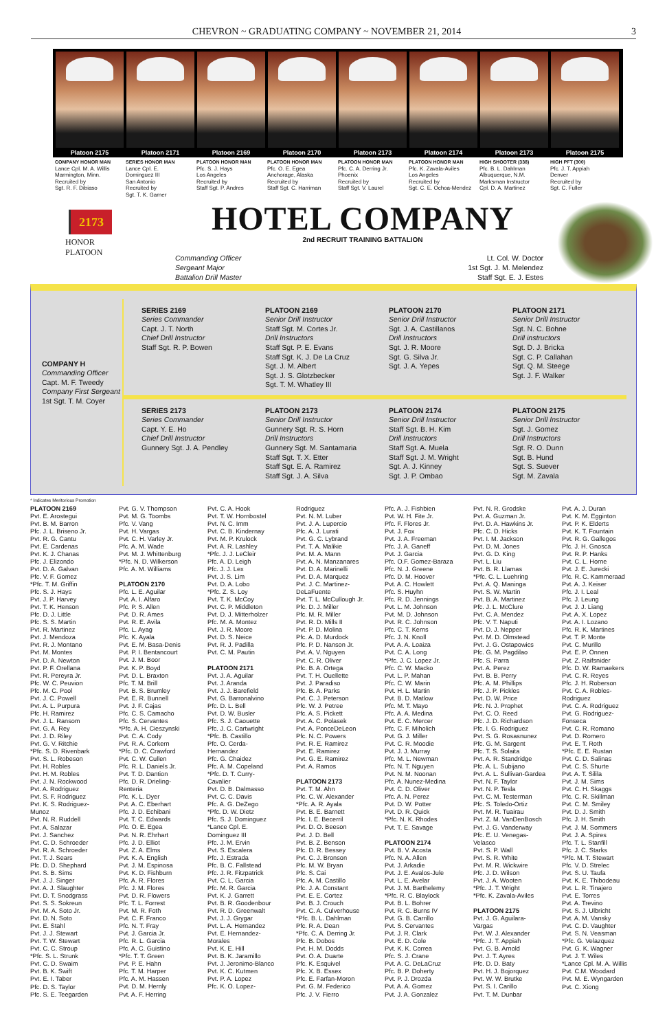CHEVRON ~ GRADUATING COMPANY ~ NOVEMBER 21, 2014 3
Platoon 2175
Platoon 2171
Platoon 2169
Platoon 2170
Platoon 2173
Platoon 2174
Platoon 2173
Platoon 2175
COMPANY HONOR MAN
Lance Cpl. M. A. Willis
Marmington, Minn.
Recruited by
Sgt. R. F. Dibiaso
SERIES HONOR MAN
Lance Cpl. E.
Dominguez III
San Antonio
Recruited by
Sgt. T. K. Garner
PLATOON HONOR MAN
Pfc. S. J. Hays
Los Angeles
Recruited by
Staff Sgt. P. Andres
PLATOON HONOR MAN
Pfc. O. E. Egea
Anchorage, Alaska
Recruited by
Staff Sgt. C. Harriman
PLATOON HONOR MAN
Pfc. C. A. Derring Jr.
Phoenix
Recruited by
Staff Sgt. V. Laurel
PLATOON HONOR MAN
Pfc. K. Zavala-Aviles
Los Angeles
Recruited by
Sgt. C. E. Ochoa-Mendez
HIGH SHOOTER (338)
Pfc. B. L. Dahlman
Albuquerque, N.M.
Marksman Instructor
Cpl. D. A. Martinez
HIGH PFT (300)
Pfc. J. T. Appiah
Denver
Recruited by
Sgt. C. Fuller
2173
HONOR
PLATOON
HOTEL COMPANY
2nd RECRUIT TRAINING BATTALION
Commanding Officer
Sergeant Major
Battalion Drill Master
Lt. Col. W. Doctor
1st Sgt. J. M. Melendez
Staff Sgt. E. J. Estes
COMPANY H
Commanding Officer
Capt. M. F. Tweedy
Company First Sergeant
1st Sgt. T. M. Coyer
SERIES 2169
Series Commander
Capt. J. T. North
Chief Drill Instructor
Staff Sgt. R. P. Bowen
PLATOON 2169
Senior Drill Instructor
Staff Sgt. M. Cortes Jr.
Drill Instructors
Staff Sgt. P. E. Evans
Staff Sgt. K. J. De La Cruz
Sgt. J. M. Albert
Sgt. J. S. Glotzbecker
Sgt. T. M. Whatley III
PLATOON 2170
Senior Drill Instructor
Sgt. J. A. Castillanos
Drill Instructors
Sgt. J. R. Moore
Sgt. G. Silva Jr.
Sgt. J. A. Yepes
PLATOON 2171
Senior Drill Instructor
Sgt. N. C. Bohne
Drill instructors
Sgt. D. J. Bricka
Sgt. C. P. Callahan
Sgt. Q. M. Steege
Sgt. J. F. Walker
SERIES 2173
Series Commander
Capt. Y. E. Ho
Chief Drill Instructor
Gunnery Sgt. J. A. Pendley
PLATOON 2173
Senior Drill Instructor
Gunnery Sgt. R. S. Horn
Drill Instructors
Gunnery Sgt. M. Santamaria
Staff Sgt. T. X. Etter
Staff Sgt. E. A. Ramirez
Staff Sgt. J. A. Silva
PLATOON 2174
Senior Drill Instructor
Staff Sgt. B. H. Kim
Drill Instructors
Staff Sgt. A. Muela
Staff Sgt. J. M. Wright
Sgt. A. J. Kinney
Sgt. J. P. Ombao
PLATOON 2175
Senior Drill Instructor
Sgt. J. Gomez
Drill Instructors
Sgt. R. O. Dunn
Sgt. B. Hund
Sgt. S. Suever
Sgt. M. Zavala
* Indicates Meritorious Promotion
PLATOON 2169
Pvt. E. Arostegui
Pvt. B. M. Barron
Pfc. J. L. Briseno Jr.
Pvt. R. G. Cantu
Pvt. E. Cardenas
Pvt. K. J. Chanas
Pfc. J. Elizondo
Pvt. D. A. Galvan
Pfc. V. F. Gomez
*Pfc. T. M. Griffin
Pfc. S. J. Hays
Pvt. J. P. Harvey
Pvt. T. K. Henson
Pfc. D. J. Little
Pfc. S. S. Martin
Pvt. R. Martinez
Pvt. J. Mendoza
Pvt. R. J. Montano
Pvt. M. Montes
Pvt. D. A. Newton
Pvt. P. F. Orellana
Pvt. R. Pereyra Jr.
Pfc. W. C. Peuvion
Pfc. M. C. Pool
Pvt. J. C. Powell
Pvt. A. L. Purpura
Pfc. H. Ramirez
Pvt. J. L. Ransom
Pvt. G. A. Rey
Pvt. J. D. Riley
Pvt. G. V. Ritchie
*Pfc. S. D. Rivenbark
Pvt. S. L. Robeson
Pvt. H. Robles
Pvt. H. M. Robles
Pvt. J. N. Rockwood
Pvt. A. Rodriguez
Pvt. S. F. Rodriguez
Pvt. K. S. Rodriguez-
Munoz
Pvt. N. R. Ruddell
Pvt. A. Salazar
Pvt. J. Sanchez
Pvt. C. D. Schroeder
Pvt. R. A. Schroeder
Pvt. T. J. Sears
Pfc. D. D. Shephard
Pvt. S. B. Sims
Pvt. J. J. Singer
Pvt. A. J. Slaughter
Pvt. D. T. Snodgrass
Pvt. S. S. Sokreun
Pvt. M. A. Soto Jr.
Pvt. D. N. Soto
Pvt. E. Stahl
Pvt. J. J. Stewart
Pvt. T. W. Stewart
Pvt. C. C. Stroup
*Pfc. S. L. Strunk
Pvt. C. D. Swaim
Pvt. B. K. Swift
Pvt. E. I. Taber
Pfc. D. S. Taylor
Pfc. S. E. Teegarden
Pvt. G. V. Thompson
Pvt. M. G. Toombs
Pfc. V. Vang
Pvt. H. Vargas
Pvt. C. H. Varley Jr.
Pfc. A. M. Wade
Pvt. M. J. Whittenburg
*Pfc. N. D. Wilkerson
Pfc. A. M. Williams
PLATOON 2170
Pfc. L. E. Aguilar
Pvt. A. I. Alfaro
Pfc. P. S. Allen
Pvt. D. R. Ames
Pvt. R. E. Avila
Pfc. L. Ayag
Pfc. K. Ayala
Pvt. E. M. Basa-Denis
Pvt. P. I. Bentancourt
Pvt. J. M. Boor
Pvt. K. P. Boyd
Pvt. D. L. Braxton
Pfc. T. M. Brill
Pvt. B. S. Brumley
Pvt. E. R. Bunnell
Pvt. J. F. Cajas
Pfc. C. S. Camacho
Pfc. S. Cervantes
*Pfc. A. H. Cieszynski
Pvt. C. A. Cody
Pvt. R. A. Corkern
*Pfc. D. C. Crawford
Pvt. C. W. Cullen
Pfc. R. L. Daniels Jr.
Pvt. T. D. Dantion
Pfc. D. R. Drieling-
Renteria
Pfc. K. L. Dyer
Pvt. A. C. Eberhart
Pfc. J. D. Echibani
Pvt. T. C. Edwards
Pfc. O. E. Egea
Pvt. N. R. Ehrhart
Pfc. J. D. Elliot
Pvt. Z. A. Elms
Pvt. K. A. English
Pvt. J. M. Espinosa
Pvt. K. D. Fishburn
Pfc. A. R. Flores
Pfc. J. M. Flores
Pvt. D. R. Flowers
Pfc. T. L. Forrest
Pvt. M. R. Foth
Pvt. C. F. Franco
Pfc. N. T. Fray
Pvt. J. Garcia Jr.
Pfc. R. L. Garcia
Pfc. A. C. Guistino
*Pfc. T. T. Green
Pvt. P. E. Hahn
Pfc. T. M. Harper
Pfc. A. M. Hassen
Pvt. D. M. Hernly
Pvt. A. F. Herring
Pvt. C. A. Hook
Pvt. T. W. Hornbostel
Pvt. N. C. Imm
Pvt. C. B. Kindernay
Pvt. M. P. Krulock
Pvt. A. R. Lashley
*Pfc. J. J. LeCleir
Pfc. A. D. Leigh
Pfc. J. J. Lex
Pvt. J. S. Lim
Pvt. D. A. Lobo
*Pfc. Z. S. Loy
Pvt. T. K. McCoy
Pvt. C. P. Middleton
Pvt. D. J. Mitterholzer
Pfc. M. A. Montez
Pvt. J. R. Moore
Pvt. D. S. Neice
Pvt. R. J. Padilla
Pvt. C. M. Pautin
PLATOON 2171
Pvt. J. A. Aguilar
Pvt. J. Aranda
Pvt. J. J. Barefield
Pvt. G. Barronalvino
Pfc. D. L. Bell
Pvt. D. W. Busler
Pfc. S. J. Caouette
Pfc. J. C. Cartwright
*Pfc. B. Castillo
Pfc. O. Cerda-
Hernandez
Pfc. G. Chaidez
Pfc. A. M. Copeland
*Pfc. D. T. Curry-
Cavalier
Pvt. D. B. Dalmasso
Pvt. C. C. Davis
Pfc. A. G. DeZego
*Pfc. D. W. Dietz
Pfc. S. J. Dominguez
*Lance Cpl. E.
Dominguez III
Pfc. J. M. Ervin
Pvt. S. Escalera
Pfc. J. Estrada
Pfc. B. C. Fallstead
Pfc. J. R. Fitzpatrick
Pvt. C. L. Garcia
Pfc. M. R. Garcia
Pvt. K. J. Garrett
Pvt. B. R. Goodenbour
Pvt. R. D. Greenwalt
Pvt. J. J. Grygar
Pvt. L. A. Hernandez
Pvt. E. Hernandez-
Morales
Pvt. K. E. Hill
Pvt. B. K. Jaramillo
Pvt. J. Jeronimo-Blanco
Pvt. K. C. Kutmen
Pvt. P. A. Lopez
Pfc. K. O. Lopez-
Rodriguez
Pvt. N. M. Luber
Pvt. J. A. Lupercio
Pfc. A. J. Lurati
Pvt. G. C. Lybrand
Pvt. T. A. Malikie
Pvt. M. A. Mann
Pvt. A. N. Manzanares
Pvt. D. A. Marinelli
Pvt. D. A. Marquez
Pvt. J. C. Martinez-
DeLaFuente
Pvt. T. L. McCullough Jr.
Pfc. D. J. Miller
Pfc. M. R. Miller
Pvt. R. D. Mills II
Pvt. P. D. Molina
Pfc. A. D. Murdock
Pfc. P. D. Nanson Jr.
Pvt. A. V. Nguyen
Pvt. C. R. Oliver
Pfc. B. A. Ortega
Pvt. T. H. Ouellette
Pvt. J. Paradiso
Pfc. B. A. Parks
Pvt. C. J. Peterson
Pfc. W. J. Petree
Pfc. A. S. Pickett
Pvt. A. C. Polasek
Pvt. A. PonceDeLeon
Pfc. N. C. Powers
Pvt. R. E. Ramirez
Pvt. E. Ramirez
Pvt. G. E. Ramirez
Pvt. A. Ramos
PLATOON 2173
Pvt. T. M. Ahn
Pfc. C. W. Alexander
*Pfc. A. R. Ayala
Pvt. B. E. Barnett
Pfc. I. E. Becerril
Pvt. D. O. Beeson
Pvt. J. D. Bell
Pvt. B. Z. Benson
Pfc. D. R. Bessey
Pvt. C. J. Bronson
Pfc. M. W. Bryan
Pfc. S. Cai
Pfc. A. M. Castillo
Pfc. J. A. Constant
Pvt. E. E. Cortez
Pvt. B. J. Crouch
Pvt. C. A. Culverhouse
*Pfc. B. L. Dahlman
Pfc. R. A. Dean
*Pfc. C. A. Derring Jr.
Pfc. B. Dobos
Pvt. H. M. Dodds
Pvt. O. A. Duarte
Pfc. K. Esquivel
Pfc. X. B. Essex
Pfc. E. Farfan-Moron
Pvt. G. M. Federico
Pfc. J. V. Fierro
Pfc. A. J. Fishbien
Pvt. W. H. Fite Jr.
Pfc. F. Flores Jr.
Pvt. J. Fox
Pvt. J. A. Freeman
Pfc. J. A. Ganeff
Pvt. J. Garcia
Pfc. O.F. Gomez-Baraza
Pfc. N. J. Greene
Pfc. D. M. Hoover
Pvt. A. C. Howlett
Pfc. S. Huyhn
Pfc. R. D. Jennings
Pvt. L. M. Johnson
Pvt. M. D. Johnson
Pvt. R. C. Johnson
Pfc. C. T. Kerns
Pfc. J. N. Knoll
Pvt. A. A. Loaiza
Pvt. C. A. Long
*Pfc. J. C. Lopez Jr.
Pfc. C. W. Macko
Pvt. L. P. Mahan
Pfc. C. W. Marin
Pvt. H. L. Martin
Pvt. B. D. Matlow
Pfc. M. T. Mayo
Pfc. A. A. Medina
Pvt. E. C. Mercer
Pfc. C. F. Miholich
Pvt. G. J. Miller
Pvt. C. R. Moodie
Pvt. J. J. Murray
Pfc. M. L. Newman
Pfc. N. T. Nguyen
Pvt. N. M. Noonan
Pfc. A. Nunez-Medina
Pvt. C. D. Oliver
Pfc. A. N. Perez
Pvt. D. W. Potter
Pvt. D. R. Quick
*Pfc. N. K. Rhodes
Pvt. T. E. Savage
PLATOON 2174
Pvt. B. V. Acosta
Pfc. N. A. Allen
Pvt. J. Arkadie
Pvt. J. E. Avalos-Jule
Pvt. L. E. Avelar
Pvt. J. M. Barthelemy
*Pfc. R. C. Blaylock
Pvt. B. L. Bohrer
Pvt. R. C. Burns IV
Pvt. G. B. Carrillo
Pvt. S. Cervantes
Pvt. J. R. Clark
Pvt. E. D. Cole
Pvt. K. K. Correa
Pfc. S. J. Crane
Pvt. A. C. DeLaCruz
Pfc. B. P. Doherty
Pvt. P. J. Drozda
Pvt. A. A. Gomez
Pvt. J. A. Gonzalez
Pvt. N. R. Grodske
Pvt. A. Guzman Jr.
Pvt. D. A. Hawkins Jr.
Pfc. C. D. Hicks
Pvt. I. M. Jackson
Pvt. D. M. Jones
Pvt. G. D. King
Pvt. L. Liu
Pvt. B. R. Llamas
*Pfc. C. L. Luehring
Pvt. A. Q. Maninga
Pvt. S. W. Martin
Pvt. B. A. Martinez
Pfc. J. L. McClure
Pvt. C. A. Mendez
Pfc. V. T. Naputi
Pvt. D. J. Nepper
Pvt. M. D. Olmstead
Pvt. J. G. Ostapowics
Pfc. G. M. Pagdilao
Pfc. S. Parra
Pvt. A. Perez
Pvt. B. B. Perry
Pfc. A. M. Phillips
Pfc. J. P. Pickles
Pvt. D. W. Price
Pfc. N. J. Prophet
Pvt. C. O. Reed
Pfc. J. D. Richardson
Pfc. I. G. Rodriguez
Pvt. S. G. Rosasnunez
Pfc. G. M. Sargent
Pfc. T. S. Solaita
Pvt. A. R. Standridge
Pfc. A. L. Subijano
Pvt. A. L. Sullivan-Gardea
Pvt. N. F. Taylor
Pvt. N. P. Tesla
Pvt. C. M. Testerman
Pfc. S. Toledo-Ortiz
Pvt. M. R. Tuairau
Pvt. Z. M. VanDenBosch
Pvt. J. G. Vanderway
Pfc. E. U. Venegas-
Velasco
Pvt. S. P. Wall
Pvt. S. R. White
Pvt. M. R. Wickwire
Pfc. J. D. Wilson
Pvt. J. A. Wooten
*Pfc. J. T. Wright
*Pfc. K. Zavala-Aviles
PLATOON 2175
Pvt. J. G. Aguilara-
Vargas
Pvt. W. J. Alexander
*Pfc. J. T. Appiah
Pvt. G. B. Arnold
Pvt. J. T. Ayres
Pfc. D. D. Baty
Pvt. H. J. Bojorquez
Pvt. W. W. Brutke
Pvt. S. I. Carillo
Pvt. T. M. Dunbar
Pvt. A. J. Duran
Pvt. K. M. Egginton
Pvt. P. K. Elderts
Pvt. K. T. Fountain
Pvt. R. G. Gallegos
Pfc. J. H. Gnosca
Pvt. R. P. Hanks
Pvt. C. L. Horne
Pvt. J. E. Jurecki
Pfc. R. C. Kammeraad
Pvt. A. J. Keiser
Pfc. J. I. Leal
Pfc. J. Leung
Pvt. J. J. Liang
Pvt. A. X. Lopez
Pvt. A. I. Lozano
Pfc. R. K. Martines
Pvt. T. P. Monte
Pvt. C. Murillo
Pvt. E. P. Onnen
Pvt. Z. Raifsnider
Pfc. D. W. Ramaekers
Pvt. C. R. Reyes
Pfc. J. H. Roberson
Pvt. C. A. Robles-
Rodriguez
Pvt. C. A. Rodriguez
Pvt. G. Rodriguez-
Fonseca
Pvt. C. R. Romano
Pvt. D. Romero
Pvt. E. T. Roth
*Pfc. E. E. Rustan
Pvt. C. D. Salinas
Pvt. C. S. Shurte
Pvt. A. T. Silila
Pvt. J. M. Sims
Pvt. C. H. Skaggs
Pfc. C. R. Skillman
Pvt. C. M. Smiley
Pvt. D. J. Smith
Pfc. J. H. Smith
Pvt. J. M. Sommers
Pvt. J. A. Spires
Pfc. T. L. Stanfill
Pfc. J. C. Starks
*Pfc. M. T. Stewart
Pfc. V. D. Strelec
Pvt. S. U. Taufa
Pvt. K. E. Thibodeau
Pvt. L. R. Tinajero
Pvt. E. Torres
Pvt. A. Trevino
Pvt. S. J. Ulbricht
Pvt. A. M. Vansky
Pvt. C. D. Vaughter
Pvt. S. N. Veasman
*Pfc. G. Velazquez
Pvt. G. K. Wagner
Pvt. J. T. Wiles
*Lance Cpl. M. A. Willis
Pvt. C.M. Woodard
Pvt. M. E. Wyngarden
Pvt. C. Xiong